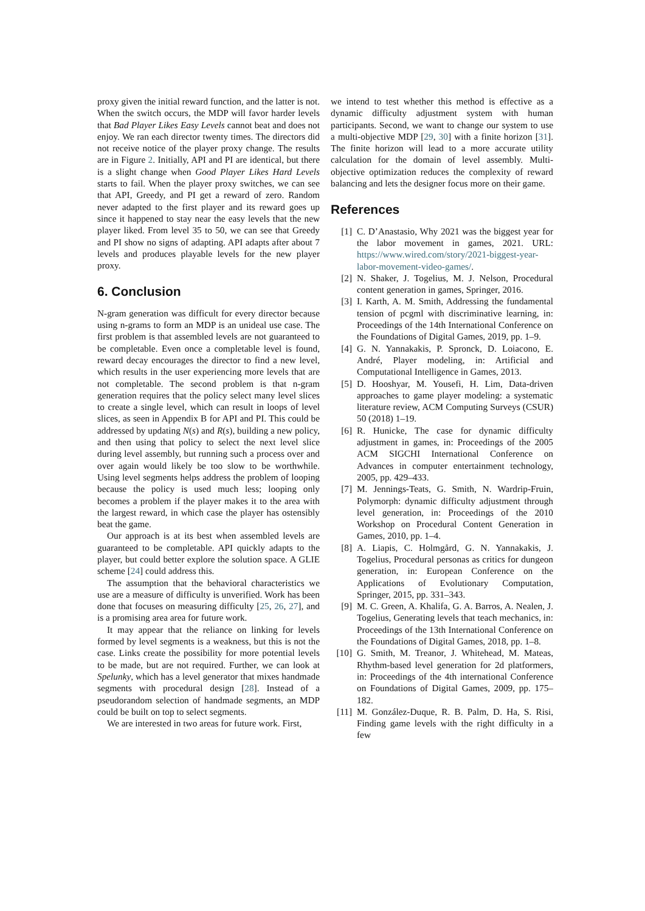proxy given the initial reward function, and the latter is not. When the switch occurs, the MDP will favor harder levels that Bad Player Likes Easy Levels cannot beat and does not enjoy. We ran each director twenty times. The directors did not receive notice of the player proxy change. The results are in Figure 2. Initially, API and PI are identical, but there is a slight change when Good Player Likes Hard Levels starts to fail. When the player proxy switches, we can see that API, Greedy, and PI get a reward of zero. Random never adapted to the first player and its reward goes up since it happened to stay near the easy levels that the new player liked. From level 35 to 50, we can see that Greedy and PI show no signs of adapting. API adapts after about 7 levels and produces playable levels for the new player proxy.
6. Conclusion
N-gram generation was difficult for every director because using n-grams to form an MDP is an unideal use case. The first problem is that assembled levels are not guaranteed to be completable. Even once a completable level is found, reward decay encourages the director to find a new level, which results in the user experiencing more levels that are not completable. The second problem is that n-gram generation requires that the policy select many level slices to create a single level, which can result in loops of level slices, as seen in Appendix B for API and PI. This could be addressed by updating N(s) and R(s), building a new policy, and then using that policy to select the next level slice during level assembly, but running such a process over and over again would likely be too slow to be worthwhile. Using level segments helps address the problem of looping because the policy is used much less; looping only becomes a problem if the player makes it to the area with the largest reward, in which case the player has ostensibly beat the game.
Our approach is at its best when assembled levels are guaranteed to be completable. API quickly adapts to the player, but could better explore the solution space. A GLIE scheme [24] could address this.
The assumption that the behavioral characteristics we use are a measure of difficulty is unverified. Work has been done that focuses on measuring difficulty [25, 26, 27], and is a promising area area for future work.
It may appear that the reliance on linking for levels formed by level segments is a weakness, but this is not the case. Links create the possibility for more potential levels to be made, but are not required. Further, we can look at Spelunky, which has a level generator that mixes handmade segments with procedural design [28]. Instead of a pseudorandom selection of handmade segments, an MDP could be built on top to select segments.
We are interested in two areas for future work. First,
we intend to test whether this method is effective as a dynamic difficulty adjustment system with human participants. Second, we want to change our system to use a multi-objective MDP [29, 30] with a finite horizon [31]. The finite horizon will lead to a more accurate utility calculation for the domain of level assembly. Multi-objective optimization reduces the complexity of reward balancing and lets the designer focus more on their game.
References
[1] C. D’Anastasio, Why 2021 was the biggest year for the labor movement in games, 2021. URL: https://www.wired.com/story/2021-biggest-year-labor-movement-video-games/.
[2] N. Shaker, J. Togelius, M. J. Nelson, Procedural content generation in games, Springer, 2016.
[3] I. Karth, A. M. Smith, Addressing the fundamental tension of pcgml with discriminative learning, in: Proceedings of the 14th International Conference on the Foundations of Digital Games, 2019, pp. 1–9.
[4] G. N. Yannakakis, P. Spronck, D. Loiacono, E. André, Player modeling, in: Artificial and Computational Intelligence in Games, 2013.
[5] D. Hooshyar, M. Yousefi, H. Lim, Data-driven approaches to game player modeling: a systematic literature review, ACM Computing Surveys (CSUR) 50 (2018) 1–19.
[6] R. Hunicke, The case for dynamic difficulty adjustment in games, in: Proceedings of the 2005 ACM SIGCHI International Conference on Advances in computer entertainment technology, 2005, pp. 429–433.
[7] M. Jennings-Teats, G. Smith, N. Wardrip-Fruin, Polymorph: dynamic difficulty adjustment through level generation, in: Proceedings of the 2010 Workshop on Procedural Content Generation in Games, 2010, pp. 1–4.
[8] A. Liapis, C. Holmgård, G. N. Yannakakis, J. Togelius, Procedural personas as critics for dungeon generation, in: European Conference on the Applications of Evolutionary Computation, Springer, 2015, pp. 331–343.
[9] M. C. Green, A. Khalifa, G. A. Barros, A. Nealen, J. Togelius, Generating levels that teach mechanics, in: Proceedings of the 13th International Conference on the Foundations of Digital Games, 2018, pp. 1–8.
[10] G. Smith, M. Treanor, J. Whitehead, M. Mateas, Rhythm-based level generation for 2d platformers, in: Proceedings of the 4th international Conference on Foundations of Digital Games, 2009, pp. 175–182.
[11] M. González-Duque, R. B. Palm, D. Ha, S. Risi, Finding game levels with the right difficulty in a few